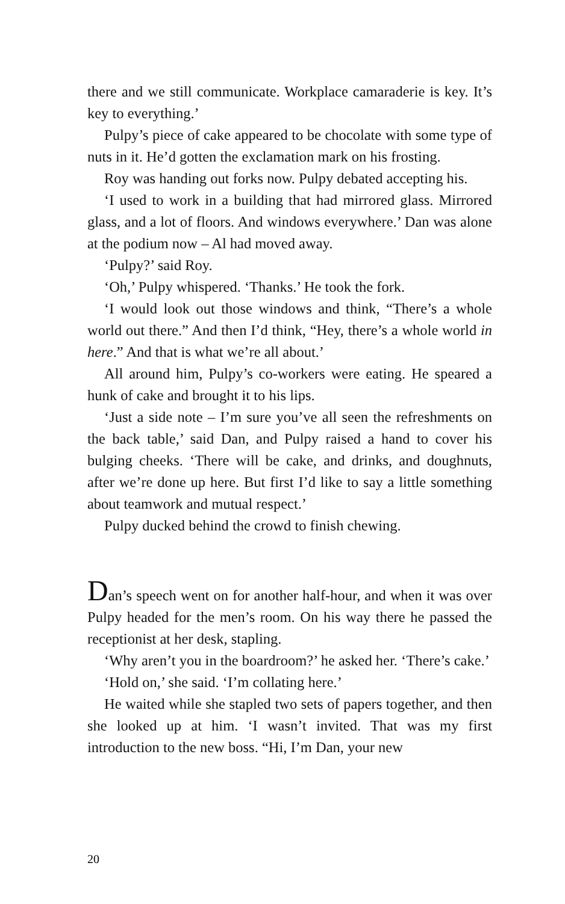there and we still communicate. Workplace camaraderie is key. It’s key to everything.’
Pulpy’s piece of cake appeared to be chocolate with some type of nuts in it. He’d gotten the exclamation mark on his frosting.
Roy was handing out forks now. Pulpy debated accepting his.
‘I used to work in a building that had mirrored glass. Mirrored glass, and a lot of floors. And windows everywhere.’ Dan was alone at the podium now – Al had moved away.
‘Pulpy?’ said Roy.
‘Oh,’ Pulpy whispered. ‘Thanks.’ He took the fork.
‘I would look out those windows and think, “There’s a whole world out there.” And then I’d think, “Hey, there’s a whole world in here.” And that is what we’re all about.’
All around him, Pulpy’s co-workers were eating. He speared a hunk of cake and brought it to his lips.
‘Just a side note – I’m sure you’ve all seen the refreshments on the back table,’ said Dan, and Pulpy raised a hand to cover his bulging cheeks. ‘There will be cake, and drinks, and doughnuts, after we’re done up here. But first I’d like to say a little something about teamwork and mutual respect.’
Pulpy ducked behind the crowd to finish chewing.
Dan’s speech went on for another half-hour, and when it was over Pulpy headed for the men’s room. On his way there he passed the receptionist at her desk, stapling.
‘Why aren’t you in the boardroom?’ he asked her. ‘There’s cake.’
‘Hold on,’ she said. ‘I’m collating here.’
He waited while she stapled two sets of papers together, and then she looked up at him. ‘I wasn’t invited. That was my first introduction to the new boss. “Hi, I’m Dan, your new
20